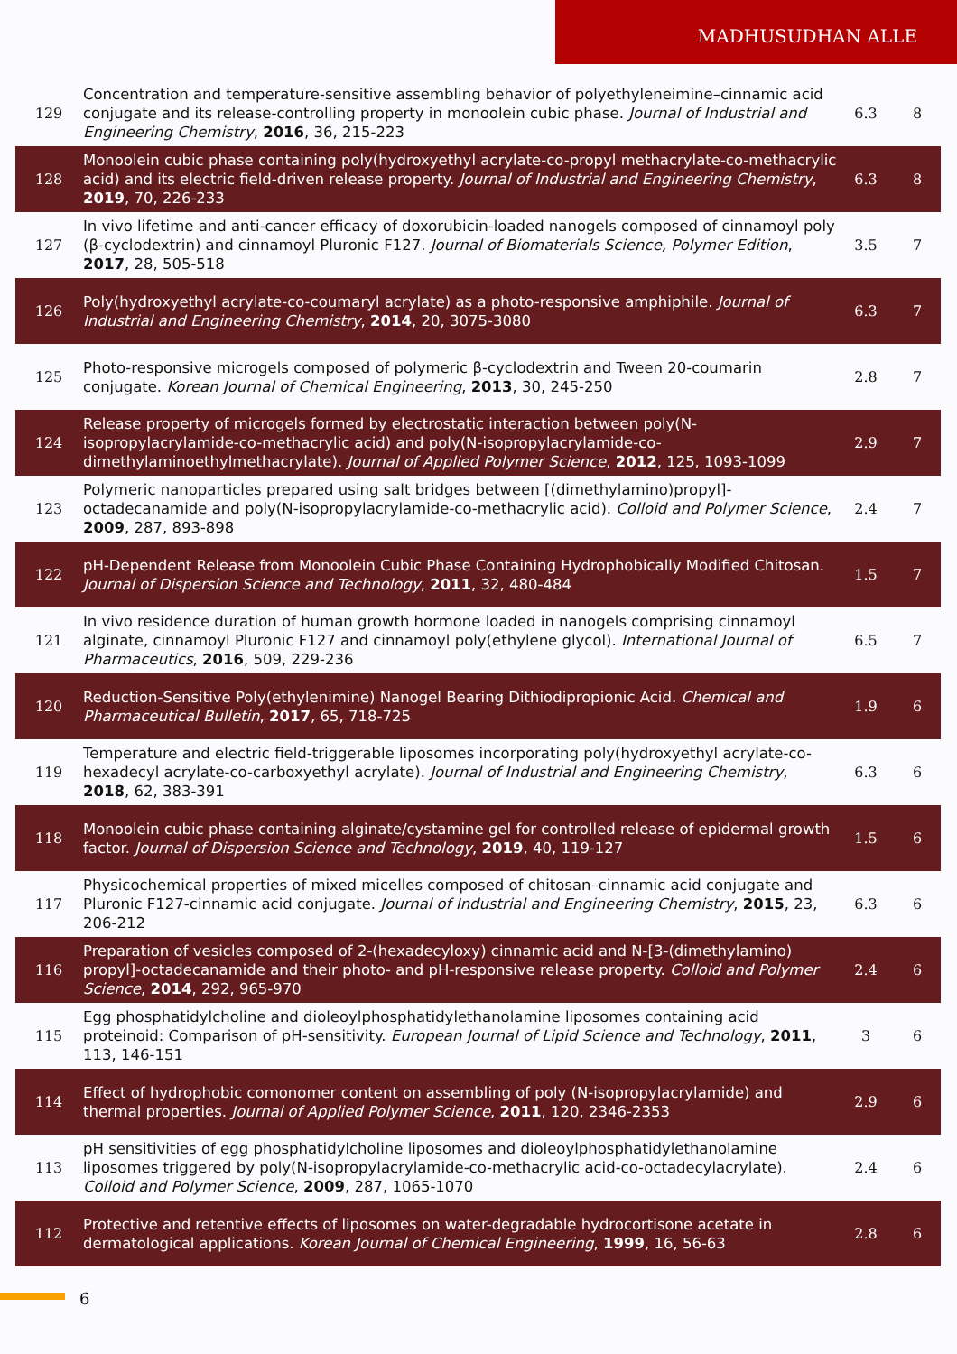MADHUSUDHAN ALLE
| 129 | Concentration and temperature-sensitive assembling behavior of polyethyleneimine–cinnamic acid conjugate and its release-controlling property in monoolein cubic phase. Journal of Industrial and Engineering Chemistry , 2016 , 36, 215-223 | 6.3 | 8 |
| 128 | Monoolein cubic phase containing poly(hydroxyethyl acrylate-co-propyl methacrylate-co-methacrylic acid) and its electric field-driven release property. Journal of Industrial and Engineering Chemistry , 2019 , 70, 226-233 | 6.3 | 8 |
| 127 | In vivo lifetime and anti-cancer efficacy of doxorubicin-loaded nanogels composed of cinnamoyl poly (β-cyclodextrin) and cinnamoyl Pluronic F127. Journal of Biomaterials Science, Polymer Edition , 2017 , 28, 505-518 | 3.5 | 7 |
| 126 | Poly(hydroxyethyl acrylate-co-coumaryl acrylate) as a photo-responsive amphiphile. Journal of Industrial and Engineering Chemistry , 2014 , 20, 3075-3080 | 6.3 | 7 |
| 125 | Photo-responsive microgels composed of polymeric β-cyclodextrin and Tween 20-coumarin conjugate. Korean Journal of Chemical Engineering , 2013 , 30, 245-250 | 2.8 | 7 |
| 124 | Release property of microgels formed by electrostatic interaction between poly(N-isopropylacrylamide-co-methacrylic acid) and poly(N-isopropylacrylamide-co-dimethylaminoethylmethacrylate). Journal of Applied Polymer Science , 2012 , 125, 1093-1099 | 2.9 | 7 |
| 123 | Polymeric nanoparticles prepared using salt bridges between [(dimethylamino)propyl]-octadecanamide and poly(N-isopropylacrylamide-co-methacrylic acid). Colloid and Polymer Science , 2009 , 287, 893-898 | 2.4 | 7 |
| 122 | pH-Dependent Release from Monoolein Cubic Phase Containing Hydrophobically Modified Chitosan. Journal of Dispersion Science and Technology , 2011 , 32, 480-484 | 1.5 | 7 |
| 121 | In vivo residence duration of human growth hormone loaded in nanogels comprising cinnamoyl alginate, cinnamoyl Pluronic F127 and cinnamoyl poly(ethylene glycol). International Journal of Pharmaceutics , 2016 , 509, 229-236 | 6.5 | 7 |
| 120 | Reduction-Sensitive Poly(ethylenimine) Nanogel Bearing Dithiodipropionic Acid. Chemical and Pharmaceutical Bulletin , 2017 , 65, 718-725 | 1.9 | 6 |
| 119 | Temperature and electric field-triggerable liposomes incorporating poly(hydroxyethyl acrylate-co-hexadecyl acrylate-co-carboxyethyl acrylate). Journal of Industrial and Engineering Chemistry , 2018 , 62, 383-391 | 6.3 | 6 |
| 118 | Monoolein cubic phase containing alginate/cystamine gel for controlled release of epidermal growth factor. Journal of Dispersion Science and Technology , 2019 , 40, 119-127 | 1.5 | 6 |
| 117 | Physicochemical properties of mixed micelles composed of chitosan–cinnamic acid conjugate and Pluronic F127-cinnamic acid conjugate. Journal of Industrial and Engineering Chemistry , 2015 , 23, 206-212 | 6.3 | 6 |
| 116 | Preparation of vesicles composed of 2-(hexadecyloxy) cinnamic acid and N-[3-(dimethylamino) propyl]-octadecanamide and their photo- and pH-responsive release property. Colloid and Polymer Science , 2014 , 292, 965-970 | 2.4 | 6 |
| 115 | Egg phosphatidylcholine and dioleoylphosphatidylethanolamine liposomes containing acid proteinoid: Comparison of pH-sensitivity. European Journal of Lipid Science and Technology , 2011 , 113, 146-151 | 3 | 6 |
| 114 | Effect of hydrophobic comonomer content on assembling of poly (N-isopropylacrylamide) and thermal properties. Journal of Applied Polymer Science , 2011 , 120, 2346-2353 | 2.9 | 6 |
| 113 | pH sensitivities of egg phosphatidylcholine liposomes and dioleoylphosphatidylethanolamine liposomes triggered by poly(N-isopropylacrylamide-co-methacrylic acid-co-octadecylacrylate). Colloid and Polymer Science , 2009 , 287, 1065-1070 | 2.4 | 6 |
| 112 | Protective and retentive effects of liposomes on water-degradable hydrocortisone acetate in dermatological applications. Korean Journal of Chemical Engineering , 1999 , 16, 56-63 | 2.8 | 6 |
6